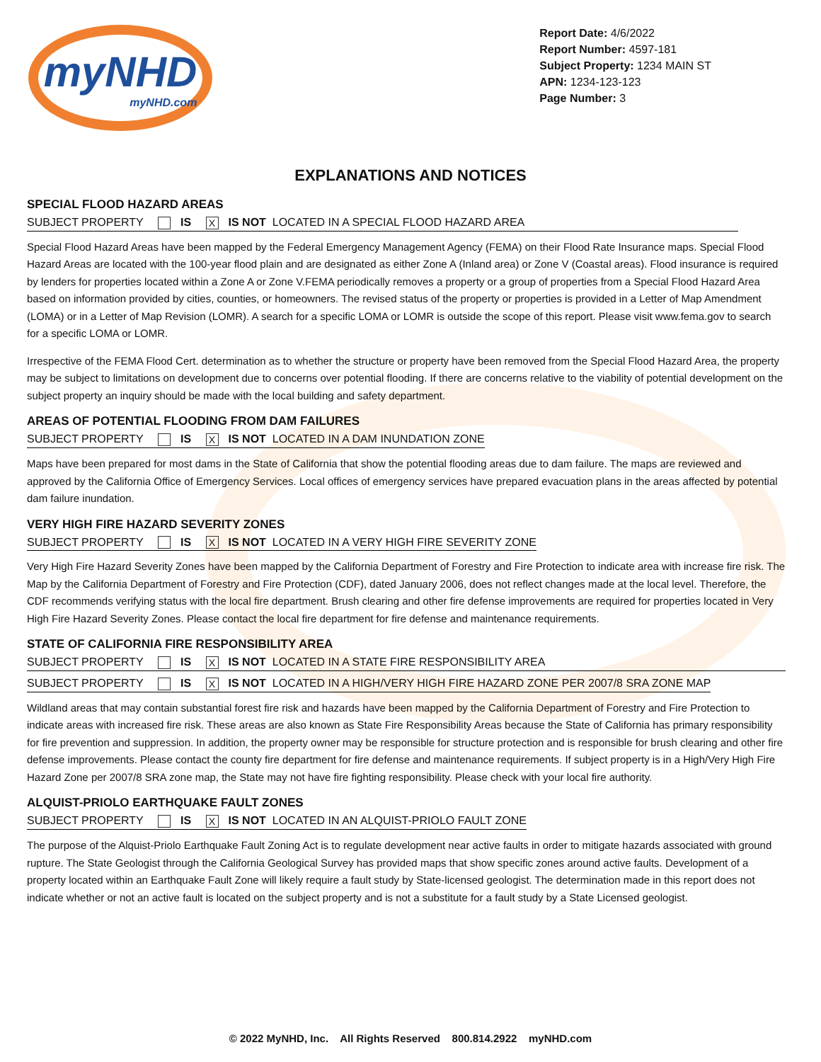myNHD
myNHD.com
Report Date: 4/6/2022
Report Number: 4597-181
Subject Property: 1234 MAIN ST
APN: 1234-123-123
Page Number: 3
EXPLANATIONS AND NOTICES
SPECIAL FLOOD HAZARD AREAS
SUBJECT PROPERTY IS X IS NOT LOCATED IN A SPECIAL FLOOD HAZARD AREA
Special Flood Hazard Areas have been mapped by the Federal Emergency Management Agency (FEMA) on their Flood Rate Insurance maps. Special Flood Hazard Areas are located with the 100-year flood plain and are designated as either Zone A (Inland area) or Zone V (Coastal areas). Flood insurance is required by lenders for properties located within a Zone A or Zone V.FEMA periodically removes a property or a group of properties from a Special Flood Hazard Area based on information provided by cities, counties, or homeowners. The revised status of the property or properties is provided in a Letter of Map Amendment (LOMA) or in a Letter of Map Revision (LOMR). A search for a specific LOMA or LOMR is outside the scope of this report. Please visit www.fema.gov to search for a specific LOMA or LOMR.
Irrespective of the FEMA Flood Cert. determination as to whether the structure or property have been removed from the Special Flood Hazard Area, the property may be subject to limitations on development due to concerns over potential flooding. If there are concerns relative to the viability of potential development on the subject property an inquiry should be made with the local building and safety department.
AREAS OF POTENTIAL FLOODING FROM DAM FAILURES
SUBJECT PROPERTY IS X IS NOT LOCATED IN A DAM INUNDATION ZONE
Maps have been prepared for most dams in the State of California that show the potential flooding areas due to dam failure. The maps are reviewed and approved by the California Office of Emergency Services. Local offices of emergency services have prepared evacuation plans in the areas affected by potential dam failure inundation.
VERY HIGH FIRE HAZARD SEVERITY ZONES
SUBJECT PROPERTY IS X IS NOT LOCATED IN A VERY HIGH FIRE SEVERITY ZONE
Very High Fire Hazard Severity Zones have been mapped by the California Department of Forestry and Fire Protection to indicate area with increase fire risk. The Map by the California Department of Forestry and Fire Protection (CDF), dated January 2006, does not reflect changes made at the local level. Therefore, the CDF recommends verifying status with the local fire department. Brush clearing and other fire defense improvements are required for properties located in Very High Fire Hazard Severity Zones. Please contact the local fire department for fire defense and maintenance requirements.
STATE OF CALIFORNIA FIRE RESPONSIBILITY AREA
SUBJECT PROPERTY IS X IS NOT LOCATED IN A STATE FIRE RESPONSIBILITY AREA
SUBJECT PROPERTY IS X IS NOT LOCATED IN A HIGH/VERY HIGH FIRE HAZARD ZONE PER 2007/8 SRA ZONE MAP
Wildland areas that may contain substantial forest fire risk and hazards have been mapped by the California Department of Forestry and Fire Protection to indicate areas with increased fire risk. These areas are also known as State Fire Responsibility Areas because the State of California has primary responsibility for fire prevention and suppression. In addition, the property owner may be responsible for structure protection and is responsible for brush clearing and other fire defense improvements. Please contact the county fire department for fire defense and maintenance requirements. If subject property is in a High/Very High Fire Hazard Zone per 2007/8 SRA zone map, the State may not have fire fighting responsibility. Please check with your local fire authority.
ALQUIST-PRIOLO EARTHQUAKE FAULT ZONES
SUBJECT PROPERTY IS X IS NOT LOCATED IN AN ALQUIST-PRIOLO FAULT ZONE
The purpose of the Alquist-Priolo Earthquake Fault Zoning Act is to regulate development near active faults in order to mitigate hazards associated with ground rupture. The State Geologist through the California Geological Survey has provided maps that show specific zones around active faults. Development of a property located within an Earthquake Fault Zone will likely require a fault study by State-licensed geologist. The determination made in this report does not indicate whether or not an active fault is located on the subject property and is not a substitute for a fault study by a State Licensed geologist.
© 2022 MyNHD, Inc. All Rights Reserved 800.814.2922 myNHD.com